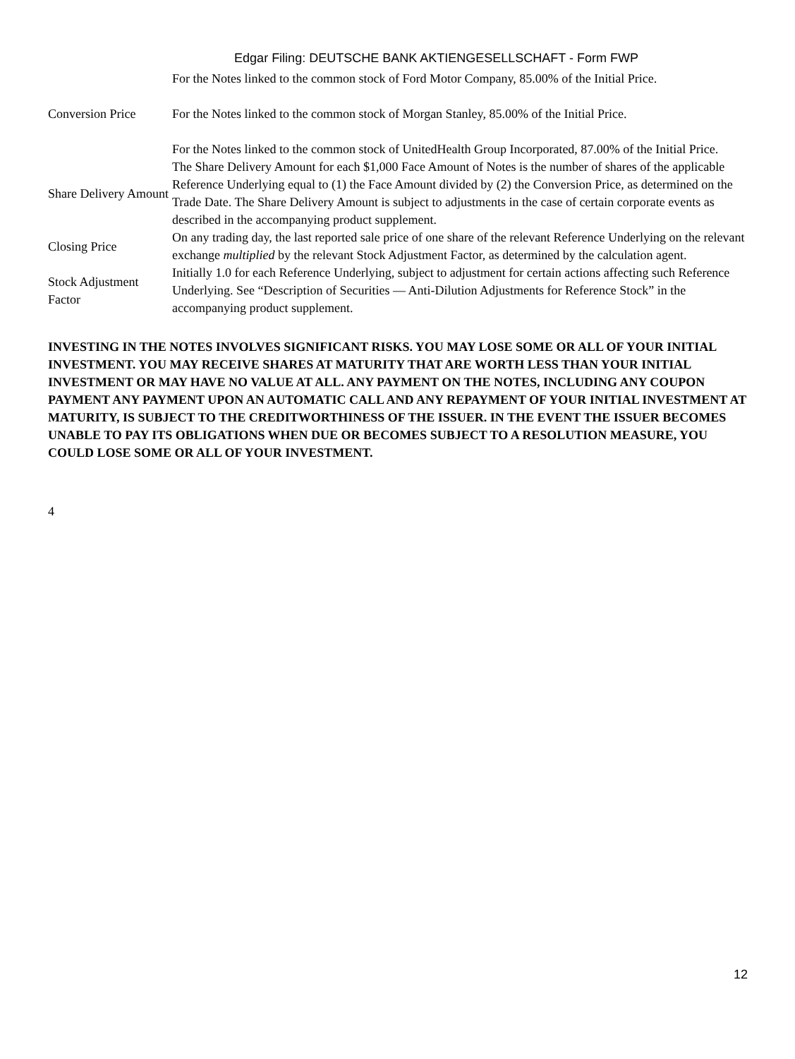Edgar Filing: DEUTSCHE BANK AKTIENGESELLSCHAFT - Form FWP
| Conversion Price | For the Notes linked to the common stock of Ford Motor Company, 85.00% of the Initial Price. For the Notes linked to the common stock of Morgan Stanley, 85.00% of the Initial Price. For the Notes linked to the common stock of UnitedHealth Group Incorporated, 87.00% of the Initial Price. |
| Share Delivery Amount | The Share Delivery Amount for each $1,000 Face Amount of Notes is the number of shares of the applicable Reference Underlying equal to (1) the Face Amount divided by (2) the Conversion Price, as determined on the Trade Date. The Share Delivery Amount is subject to adjustments in the case of certain corporate events as described in the accompanying product supplement. |
| Closing Price | On any trading day, the last reported sale price of one share of the relevant Reference Underlying on the relevant exchange multiplied by the relevant Stock Adjustment Factor, as determined by the calculation agent. |
| Stock Adjustment Factor | Initially 1.0 for each Reference Underlying, subject to adjustment for certain actions affecting such Reference Underlying. See “Description of Securities — Anti-Dilution Adjustments for Reference Stock” in the accompanying product supplement. |
INVESTING IN THE NOTES INVOLVES SIGNIFICANT RISKS. YOU MAY LOSE SOME OR ALL OF YOUR INITIAL INVESTMENT. YOU MAY RECEIVE SHARES AT MATURITY THAT ARE WORTH LESS THAN YOUR INITIAL INVESTMENT OR MAY HAVE NO VALUE AT ALL. ANY PAYMENT ON THE NOTES, INCLUDING ANY COUPON PAYMENT ANY PAYMENT UPON AN AUTOMATIC CALL AND ANY REPAYMENT OF YOUR INITIAL INVESTMENT AT MATURITY, IS SUBJECT TO THE CREDITWORTHINESS OF THE ISSUER. IN THE EVENT THE ISSUER BECOMES UNABLE TO PAY ITS OBLIGATIONS WHEN DUE OR BECOMES SUBJECT TO A RESOLUTION MEASURE, YOU COULD LOSE SOME OR ALL OF YOUR INVESTMENT.
4
12